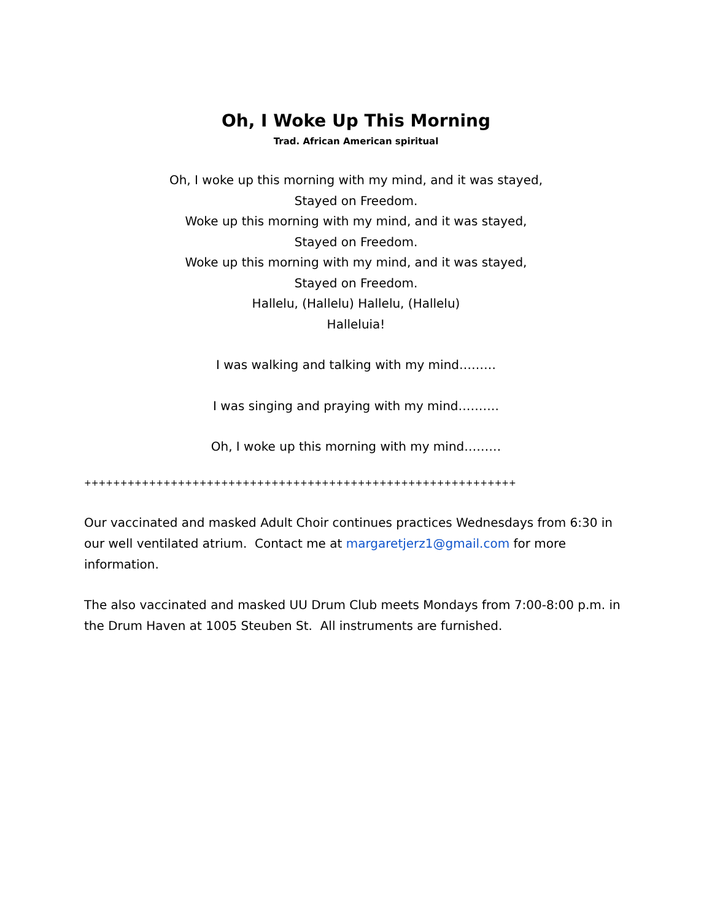Oh, I Woke Up This Morning
Trad. African American spiritual
Oh, I woke up this morning with my mind, and it was stayed,
Stayed on Freedom.
Woke up this morning with my mind, and it was stayed,
Stayed on Freedom.
Woke up this morning with my mind, and it was stayed,
Stayed on Freedom.
Hallelu, (Hallelu) Hallelu, (Hallelu)
Halleluia!
I was walking and talking with my mind………
I was singing and praying with my mind……….
Oh, I woke up this morning with my mind………
++++++++++++++++++++++++++++++++++++++++++++++++++++++++++++
Our vaccinated and masked Adult Choir continues practices Wednesdays from 6:30 in our well ventilated atrium. Contact me at margaretjerz1@gmail.com for more information.
The also vaccinated and masked UU Drum Club meets Mondays from 7:00-8:00 p.m. in the Drum Haven at 1005 Steuben St. All instruments are furnished.